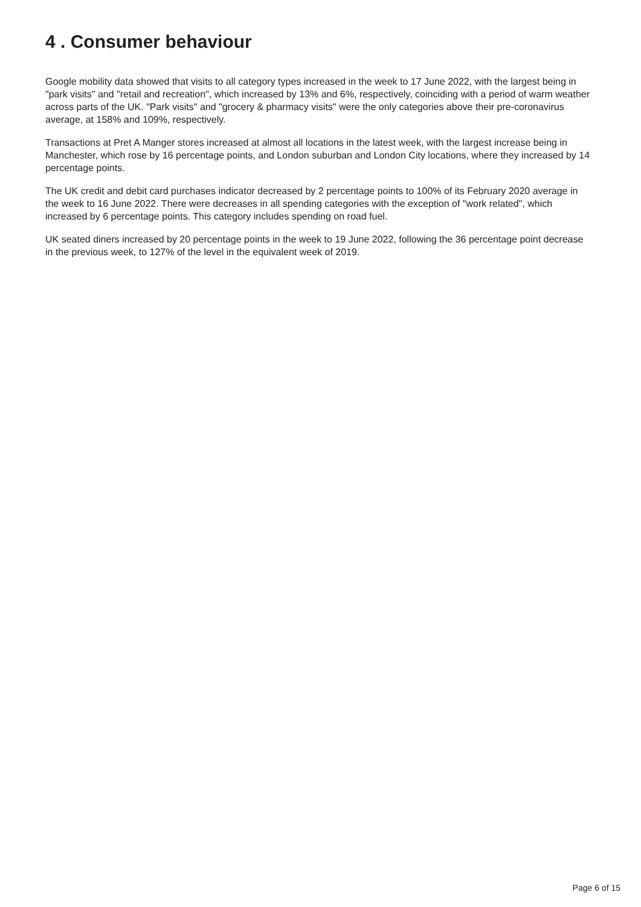4 . Consumer behaviour
Google mobility data showed that visits to all category types increased in the week to 17 June 2022, with the largest being in "park visits" and "retail and recreation", which increased by 13% and 6%, respectively, coinciding with a period of warm weather across parts of the UK. "Park visits" and "grocery & pharmacy visits" were the only categories above their pre-coronavirus average, at 158% and 109%, respectively.
Transactions at Pret A Manger stores increased at almost all locations in the latest week, with the largest increase being in Manchester, which rose by 16 percentage points, and London suburban and London City locations, where they increased by 14 percentage points.
The UK credit and debit card purchases indicator decreased by 2 percentage points to 100% of its February 2020 average in the week to 16 June 2022. There were decreases in all spending categories with the exception of "work related", which increased by 6 percentage points. This category includes spending on road fuel.
UK seated diners increased by 20 percentage points in the week to 19 June 2022, following the 36 percentage point decrease in the previous week, to 127% of the level in the equivalent week of 2019.
Page 6 of 15